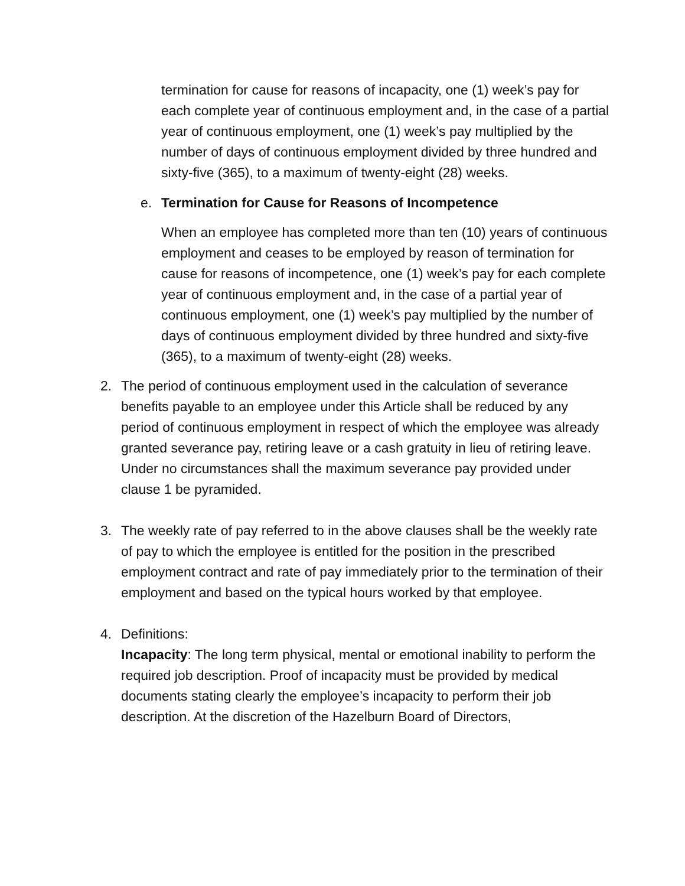termination for cause for reasons of incapacity, one (1) week’s pay for each complete year of continuous employment and, in the case of a partial year of continuous employment, one (1) week’s pay multiplied by the number of days of continuous employment divided by three hundred and sixty-five (365), to a maximum of twenty-eight (28) weeks.
e. Termination for Cause for Reasons of Incompetence
When an employee has completed more than ten (10) years of continuous employment and ceases to be employed by reason of termination for cause for reasons of incompetence, one (1) week’s pay for each complete year of continuous employment and, in the case of a partial year of continuous employment, one (1) week’s pay multiplied by the number of days of continuous employment divided by three hundred and sixty-five (365), to a maximum of twenty-eight (28) weeks.
2. The period of continuous employment used in the calculation of severance benefits payable to an employee under this Article shall be reduced by any period of continuous employment in respect of which the employee was already granted severance pay, retiring leave or a cash gratuity in lieu of retiring leave. Under no circumstances shall the maximum severance pay provided under clause 1 be pyramided.
3. The weekly rate of pay referred to in the above clauses shall be the weekly rate of pay to which the employee is entitled for the position in the prescribed employment contract and rate of pay immediately prior to the termination of their employment and based on the typical hours worked by that employee.
4. Definitions:
Incapacity: The long term physical, mental or emotional inability to perform the required job description. Proof of incapacity must be provided by medical documents stating clearly the employee’s incapacity to perform their job description. At the discretion of the Hazelburn Board of Directors,